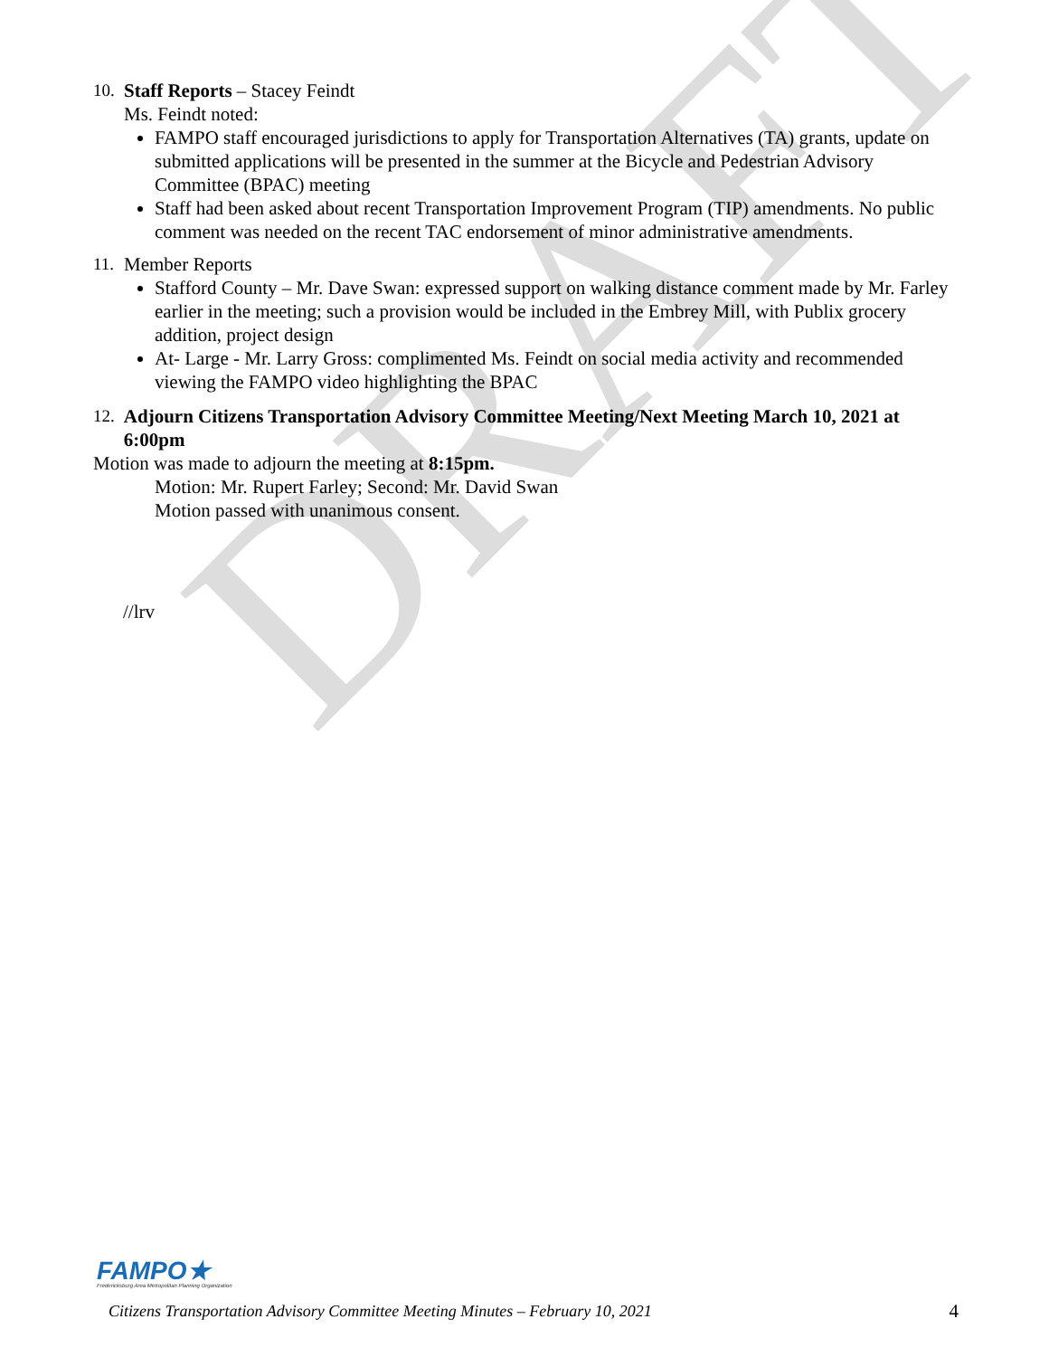DRAFT
10.
Staff Reports – Stacey Feindt
Ms. Feindt noted:
FAMPO staff encouraged jurisdictions to apply for Transportation Alternatives (TA) grants, update on submitted applications will be presented in the summer at the Bicycle and Pedestrian Advisory Committee (BPAC) meeting
Staff had been asked about recent Transportation Improvement Program (TIP) amendments. No public comment was needed on the recent TAC endorsement of minor administrative amendments.
11.
Member Reports
Stafford County – Mr. Dave Swan: expressed support on walking distance comment made by Mr. Farley earlier in the meeting; such a provision would be included in the Embrey Mill, with Publix grocery addition, project design
At- Large - Mr. Larry Gross: complimented Ms. Feindt on social media activity and recommended viewing the FAMPO video highlighting the BPAC
12.
Adjourn Citizens Transportation Advisory Committee Meeting/Next Meeting March 10, 2021 at 6:00pm
Motion was made to adjourn the meeting at 8:15pm.
Motion: Mr. Rupert Farley; Second: Mr. David Swan
Motion passed with unanimous consent.
//lrv
FAMPO★
Fredericksburg Area Metropolitan Planning Organization
Citizens Transportation Advisory Committee Meeting Minutes – February 10, 2021 4